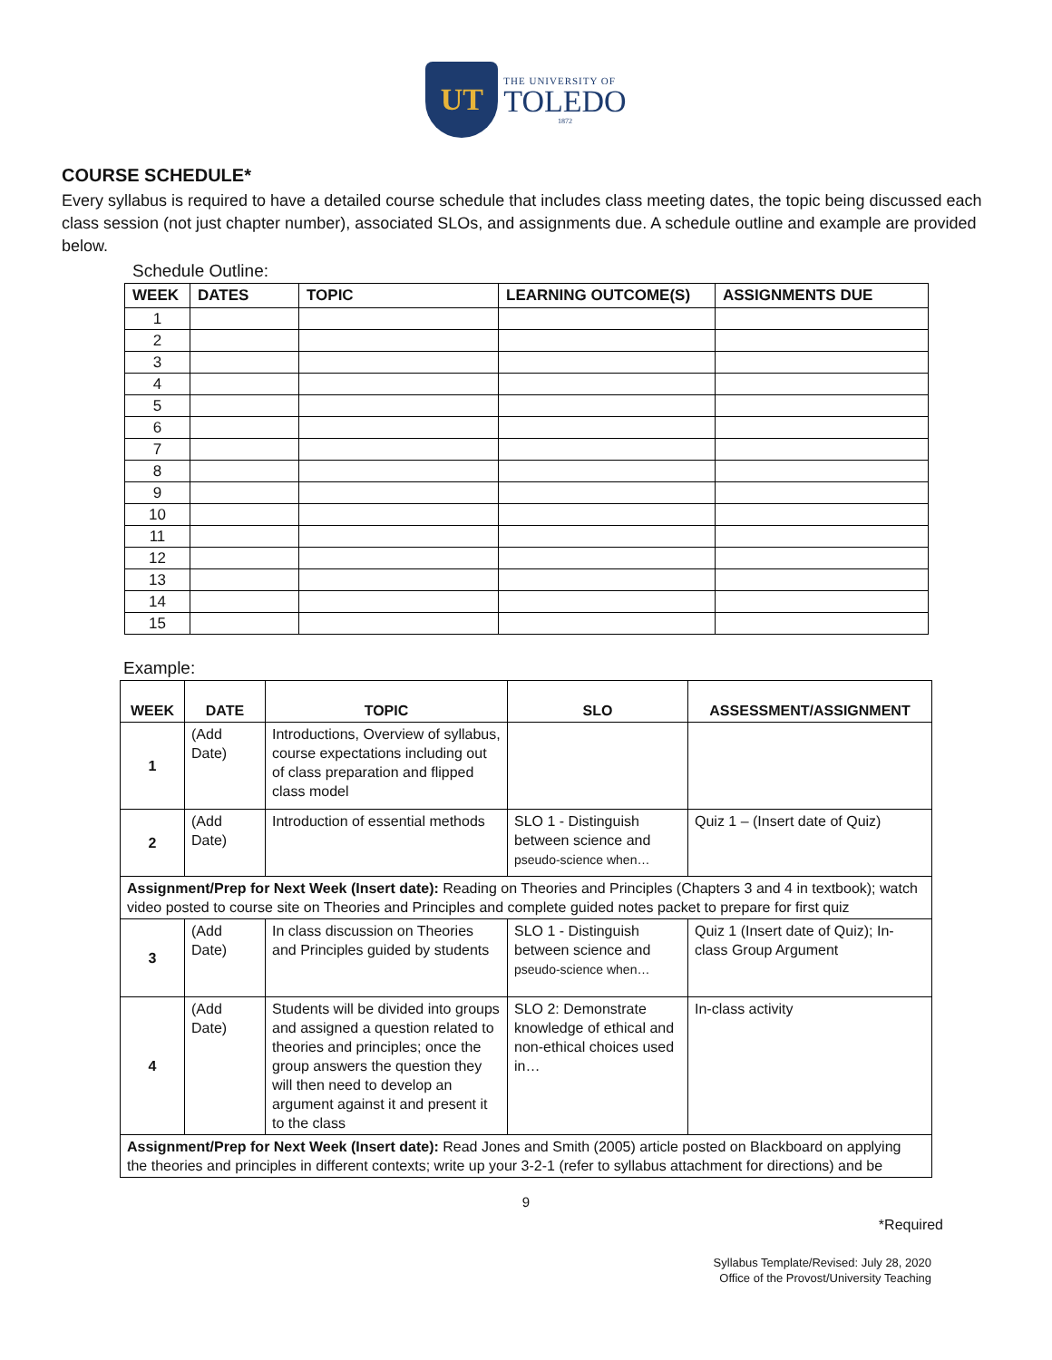UT
THE UNIVERSITY OF
TOLEDO
1872
COURSE SCHEDULE*
Every syllabus is required to have a detailed course schedule that includes class meeting dates, the topic being discussed each class session (not just chapter number), associated SLOs, and assignments due. A schedule outline and example are provided below.
Schedule Outline:
| WEEK | DATES | TOPIC | LEARNING OUTCOME(S) | ASSIGNMENTS DUE |
| --- | --- | --- | --- | --- |
| 1 | | | | |
| 2 | | | | |
| 3 | | | | |
| 4 | | | | |
| 5 | | | | |
| 6 | | | | |
| 7 | | | | |
| 8 | | | | |
| 9 | | | | |
| 10 | | | | |
| 11 | | | | |
| 12 | | | | |
| 13 | | | | |
| 14 | | | | |
| 15 | | | | |
Example:
| WEEK | DATE | TOPIC | SLO | ASSESSMENT/ASSIGNMENT |
| --- | --- | --- | --- | --- |
| 1 | (Add Date) | Introductions, Overview of syllabus, course expectations including out of class preparation and flipped class model | | |
| 2 | (Add Date) | Introduction of essential methods | SLO 1 - Distinguish between science and pseudo-science when… | Quiz 1 – (Insert date of Quiz) |
| Assignment/Prep for Next Week (Insert date): Reading on Theories and Principles (Chapters 3 and 4 in textbook); watch video posted to course site on Theories and Principles and complete guided notes packet to prepare for first quiz | | | | |
| 3 | (Add Date) | In class discussion on Theories and Principles guided by students | SLO 1 - Distinguish between science and pseudo-science when… | Quiz 1 (Insert date of Quiz); In-class Group Argument |
| 4 | (Add Date) | Students will be divided into groups and assigned a question related to theories and principles; once the group answers the question they will then need to develop an argument against it and present it to the class | SLO 2: Demonstrate knowledge of ethical and non-ethical choices used in… | In-class activity |
| Assignment/Prep for Next Week (Insert date): Read Jones and Smith (2005) article posted on Blackboard on applying the theories and principles in different contexts; write up your 3-2-1 (refer to syllabus attachment for directions) and be | | | | |
9
*Required
Syllabus Template/Revised: July 28, 2020
Office of the Provost/University Teaching